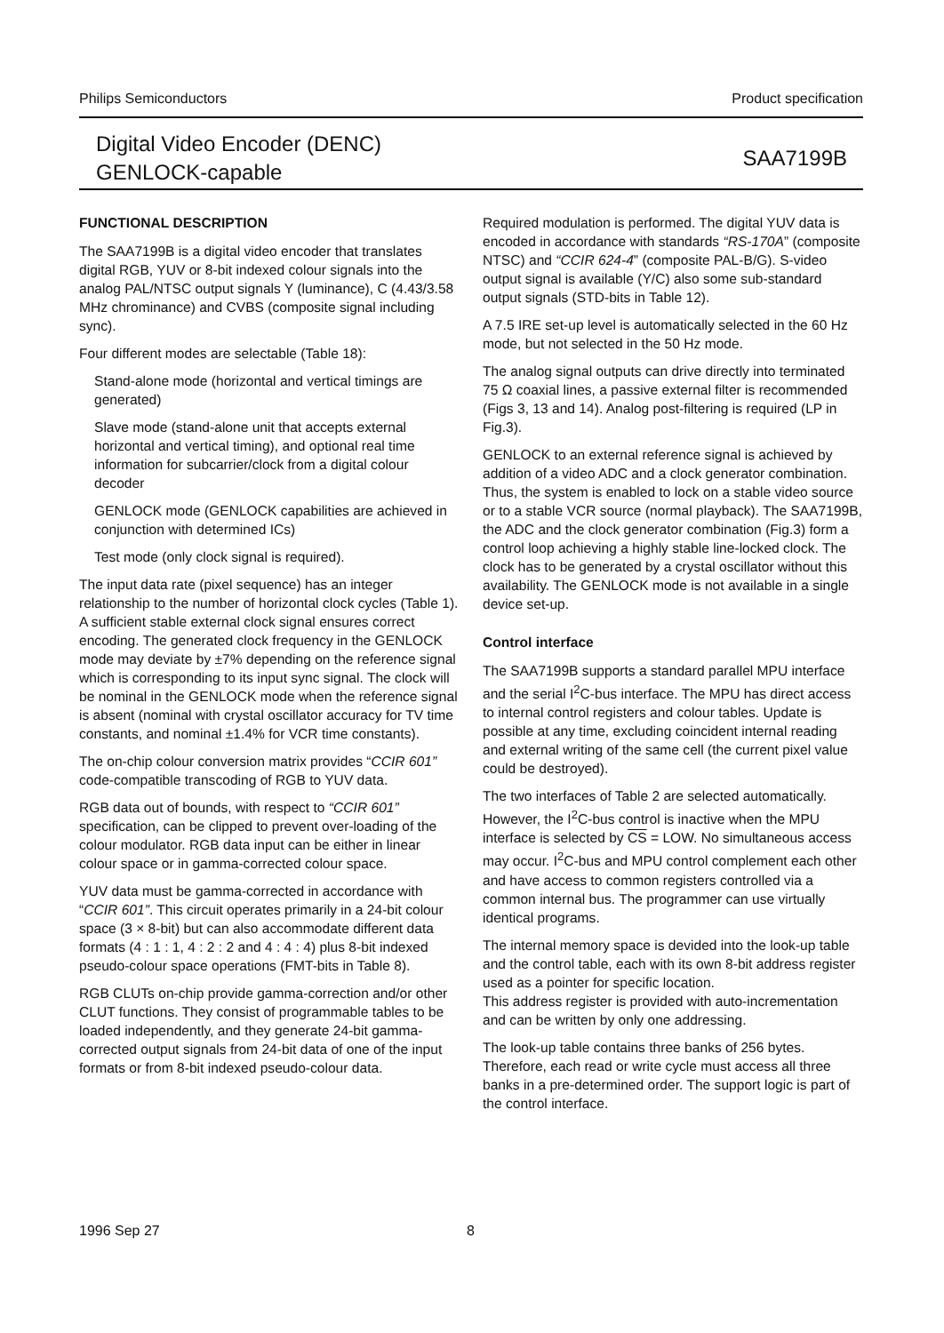Philips Semiconductors Product specification
Digital Video Encoder (DENC)
GENLOCK-capable
SAA7199B
FUNCTIONAL DESCRIPTION
The SAA7199B is a digital video encoder that translates digital RGB, YUV or 8-bit indexed colour signals into the analog PAL/NTSC output signals Y (luminance), C (4.43/3.58 MHz chrominance) and CVBS (composite signal including sync).
Four different modes are selectable (Table 18):
Stand-alone mode (horizontal and vertical timings are generated)
Slave mode (stand-alone unit that accepts external horizontal and vertical timing), and optional real time information for subcarrier/clock from a digital colour decoder
GENLOCK mode (GENLOCK capabilities are achieved in conjunction with determined ICs)
Test mode (only clock signal is required).
The input data rate (pixel sequence) has an integer relationship to the number of horizontal clock cycles (Table 1). A sufficient stable external clock signal ensures correct encoding. The generated clock frequency in the GENLOCK mode may deviate by ±7% depending on the reference signal which is corresponding to its input sync signal. The clock will be nominal in the GENLOCK mode when the reference signal is absent (nominal with crystal oscillator accuracy for TV time constants, and nominal ±1.4% for VCR time constants).
The on-chip colour conversion matrix provides “CCIR 601” code-compatible transcoding of RGB to YUV data.
RGB data out of bounds, with respect to “CCIR 601” specification, can be clipped to prevent over-loading of the colour modulator. RGB data input can be either in linear colour space or in gamma-corrected colour space.
YUV data must be gamma-corrected in accordance with “CCIR 601”. This circuit operates primarily in a 24-bit colour space (3 × 8-bit) but can also accommodate different data formats (4 : 1 : 1, 4 : 2 : 2 and 4 : 4 : 4) plus 8-bit indexed pseudo-colour space operations (FMT-bits in Table 8).
RGB CLUTs on-chip provide gamma-correction and/or other CLUT functions. They consist of programmable tables to be loaded independently, and they generate 24-bit gamma-corrected output signals from 24-bit data of one of the input formats or from 8-bit indexed pseudo-colour data.
Required modulation is performed. The digital YUV data is encoded in accordance with standards “RS-170A” (composite NTSC) and “CCIR 624-4” (composite PAL-B/G). S-video output signal is available (Y/C) also some sub-standard output signals (STD-bits in Table 12).
A 7.5 IRE set-up level is automatically selected in the 60 Hz mode, but not selected in the 50 Hz mode.
The analog signal outputs can drive directly into terminated 75 Ω coaxial lines, a passive external filter is recommended (Figs 3, 13 and 14). Analog post-filtering is required (LP in Fig.3).
GENLOCK to an external reference signal is achieved by addition of a video ADC and a clock generator combination. Thus, the system is enabled to lock on a stable video source or to a stable VCR source (normal playback). The SAA7199B, the ADC and the clock generator combination (Fig.3) form a control loop achieving a highly stable line-locked clock. The clock has to be generated by a crystal oscillator without this availability. The GENLOCK mode is not available in a single device set-up.
Control interface
The SAA7199B supports a standard parallel MPU interface and the serial I<sup>2</sup>C-bus interface. The MPU has direct access to internal control registers and colour tables. Update is possible at any time, excluding coincident internal reading and external writing of the same cell (the current pixel value could be destroyed).
The two interfaces of Table 2 are selected automatically. However, the I<sup>2</sup>C-bus control is inactive when the MPU interface is selected by CS = LOW. No simultaneous access may occur. I<sup>2</sup>C-bus and MPU control complement each other and have access to common registers controlled via a common internal bus. The programmer can use virtually identical programs.
The internal memory space is devided into the look-up table and the control table, each with its own 8-bit address register used as a pointer for specific location.
This address register is provided with auto-incrementation and can be written by only one addressing.
The look-up table contains three banks of 256 bytes. Therefore, each read or write cycle must access all three banks in a pre-determined order. The support logic is part of the control interface.
1996 Sep 27 8